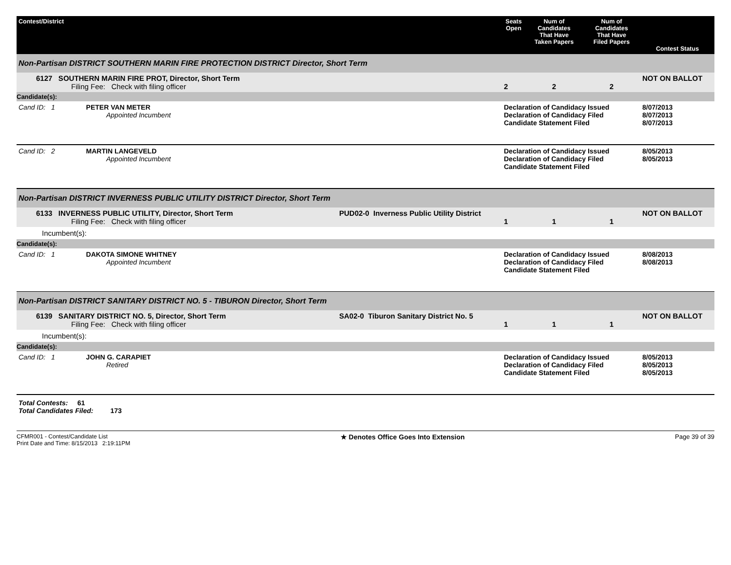| Contest/District | | Seats Open | Num of Candidates That Have Taken Papers | Num of Candidates That Have Filed Papers | Contest Status |
| --- | --- | --- | --- | --- | --- |
| Non-Partisan DISTRICT SOUTHERN MARIN FIRE PROTECTION DISTRICT Director, Short Term | | | | | |
| 6127 SOUTHERN MARIN FIRE PROT, Director, Short Term Filing Fee: Check with filing officer | | 2 | 2 | 2 | NOT ON BALLOT |
| Candidate(s): | | | | | |
| Cand ID: 1 PETER VAN METER Appointed Incumbent | | Declaration of Candidacy Issued Declaration of Candidacy Filed Candidate Statement Filed | | | 8/07/2013 8/07/2013 8/07/2013 |
| Cand ID: 2 MARTIN LANGEVELD Appointed Incumbent | | Declaration of Candidacy Issued Declaration of Candidacy Filed Candidate Statement Filed | | | 8/05/2013 8/05/2013 |
| Non-Partisan DISTRICT INVERNESS PUBLIC UTILITY DISTRICT Director, Short Term | | | | | |
| 6133 INVERNESS PUBLIC UTILITY, Director, Short Term Filing Fee: Check with filing officer | PUD02-0 Inverness Public Utility District | 1 | 1 | 1 | NOT ON BALLOT |
| Incumbent(s): | | | | | |
| Candidate(s): | | | | | |
| Cand ID: 1 DAKOTA SIMONE WHITNEY Appointed Incumbent | | Declaration of Candidacy Issued Declaration of Candidacy Filed Candidate Statement Filed | | | 8/08/2013 8/08/2013 |
| Non-Partisan DISTRICT SANITARY DISTRICT NO. 5 - TIBURON Director, Short Term | | | | | |
| 6139 SANITARY DISTRICT NO. 5, Director, Short Term Filing Fee: Check with filing officer | SA02-0 Tiburon Sanitary District No. 5 | 1 | 1 | 1 | NOT ON BALLOT |
| Incumbent(s): | | | | | |
| Candidate(s): | | | | | |
| Cand ID: 1 JOHN G. CARAPIET Retired | | Declaration of Candidacy Issued Declaration of Candidacy Filed Candidate Statement Filed | | | 8/05/2013 8/05/2013 8/05/2013 |
Total Contests: 61
Total Candidates Filed: 173
CFMR001 - Contest/Candidate List
Print Date and Time: 8/15/2013 2:19:11PM
★ Denotes Office Goes Into Extension
Page 39 of 39